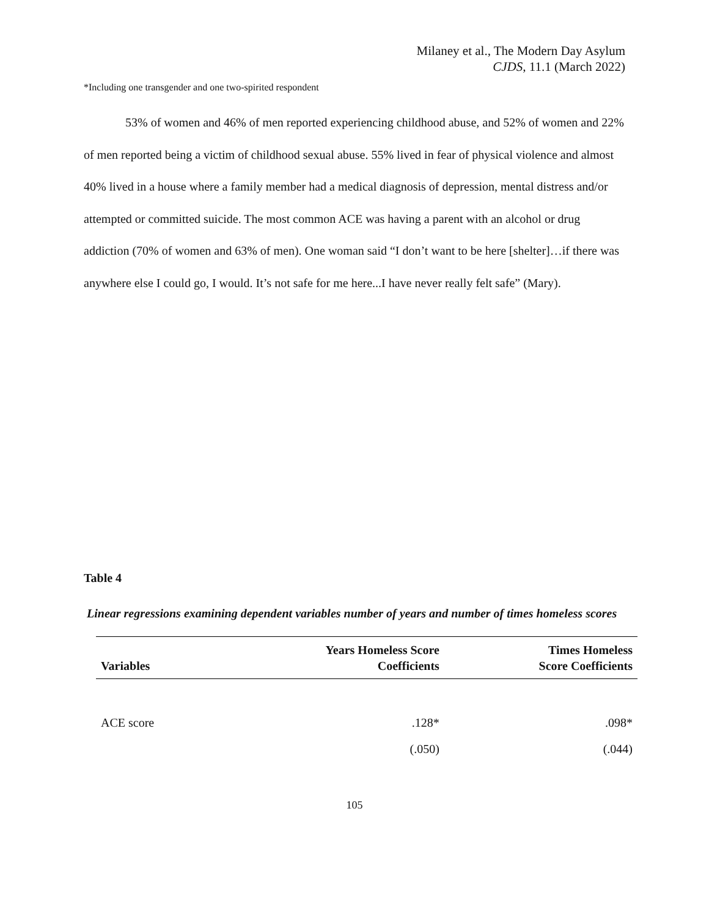Milaney et al., The Modern Day Asylum
CJDS, 11.1 (March 2022)
*Including one transgender and one two-spirited respondent
53% of women and 46% of men reported experiencing childhood abuse, and 52% of women and 22% of men reported being a victim of childhood sexual abuse. 55% lived in fear of physical violence and almost 40% lived in a house where a family member had a medical diagnosis of depression, mental distress and/or attempted or committed suicide. The most common ACE was having a parent with an alcohol or drug addiction (70% of women and 63% of men). One woman said “I don’t want to be here [shelter]…if there was anywhere else I could go, I would. It’s not safe for me here...I have never really felt safe” (Mary).
Table 4
Linear regressions examining dependent variables number of years and number of times homeless scores
| Variables | Years Homeless Score Coefficients | Times Homeless Score Coefficients |
| --- | --- | --- |
| ACE score | .128* | .098* |
| | (.050) | (.044) |
105